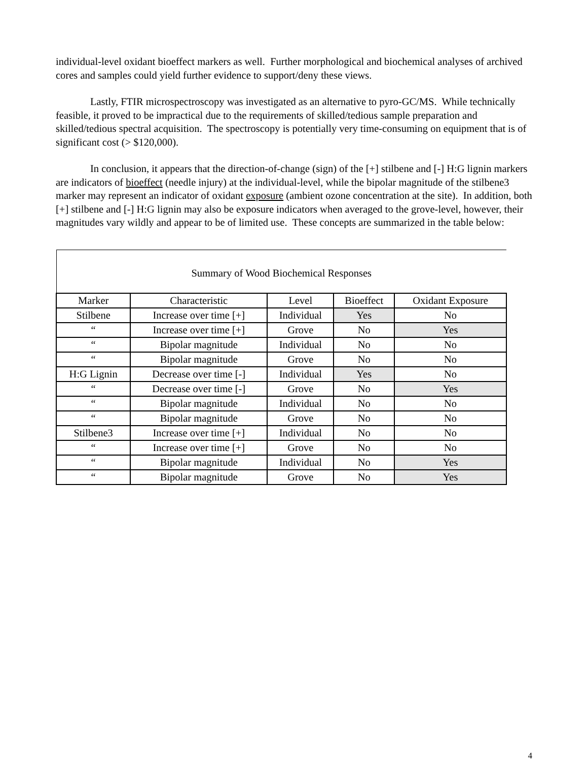individual-level oxidant bioeffect markers as well. Further morphological and biochemical analyses of archived cores and samples could yield further evidence to support/deny these views.
Lastly, FTIR microspectroscopy was investigated as an alternative to pyro-GC/MS. While technically feasible, it proved to be impractical due to the requirements of skilled/tedious sample preparation and skilled/tedious spectral acquisition. The spectroscopy is potentially very time-consuming on equipment that is of significant cost (> $120,000).
In conclusion, it appears that the direction-of-change (sign) of the [+] stilbene and [-] H:G lignin markers are indicators of bioeffect (needle injury) at the individual-level, while the bipolar magnitude of the stilbene3 marker may represent an indicator of oxidant exposure (ambient ozone concentration at the site). In addition, both [+] stilbene and [-] H:G lignin may also be exposure indicators when averaged to the grove-level, however, their magnitudes vary wildly and appear to be of limited use. These concepts are summarized in the table below:
| Summary of Wood Biochemical Responses | | | | |
| Marker | Characteristic | Level | Bioeffect | Oxidant Exposure |
| Stilbene | Increase over time [+] | Individual | Yes | No |
| “ | Increase over time [+] | Grove | No | Yes |
| “ | Bipolar magnitude | Individual | No | No |
| “ | Bipolar magnitude | Grove | No | No |
| H:G Lignin | Decrease over time [-] | Individual | Yes | No |
| “ | Decrease over time [-] | Grove | No | Yes |
| “ | Bipolar magnitude | Individual | No | No |
| “ | Bipolar magnitude | Grove | No | No |
| Stilbene3 | Increase over time [+] | Individual | No | No |
| “ | Increase over time [+] | Grove | No | No |
| “ | Bipolar magnitude | Individual | No | Yes |
| “ | Bipolar magnitude | Grove | No | Yes |
4